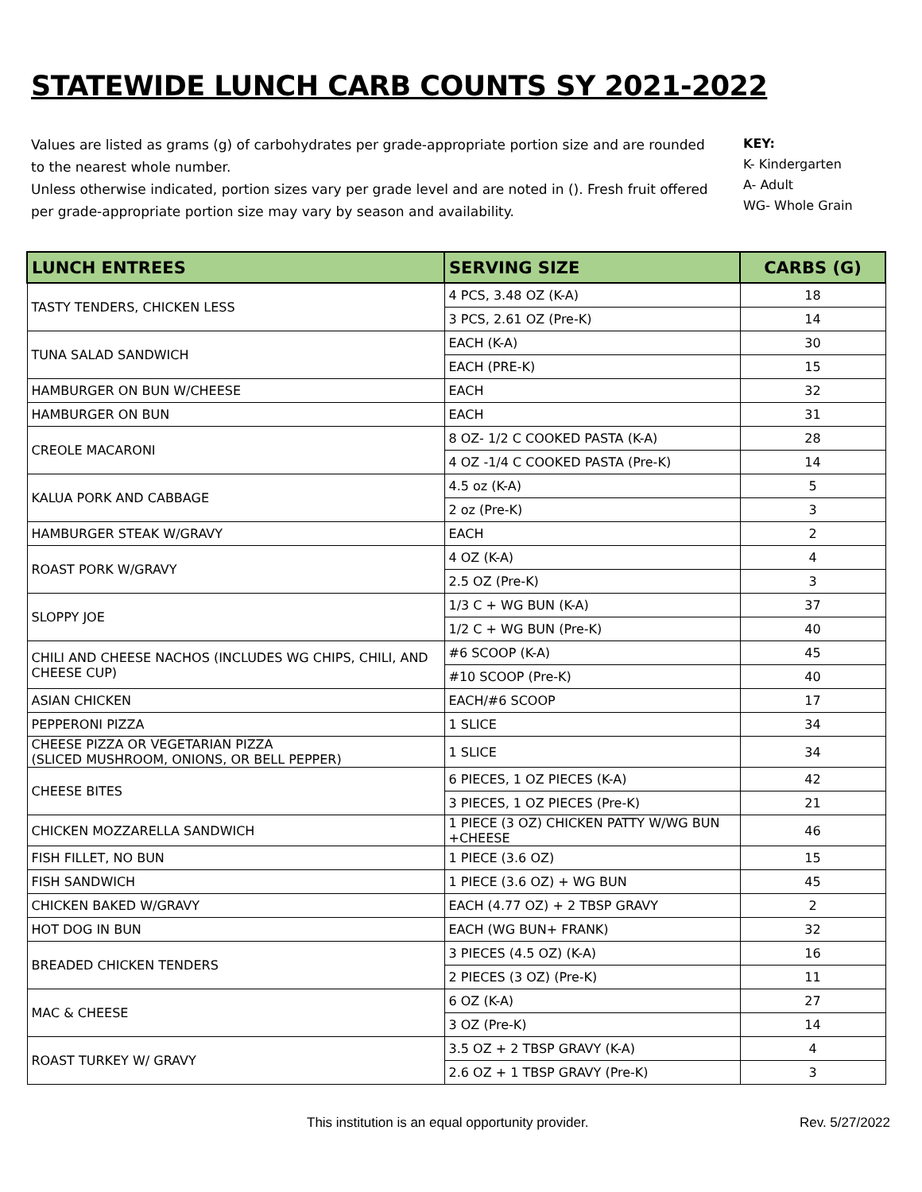STATEWIDE LUNCH CARB COUNTS SY 2021-2022
Values are listed as grams (g) of carbohydrates per grade-appropriate portion size and are rounded to the nearest whole number.
Unless otherwise indicated, portion sizes vary per grade level and are noted in (). Fresh fruit offered per grade-appropriate portion size may vary by season and availability.
KEY:
K- Kindergarten
A- Adult
WG- Whole Grain
| LUNCH ENTREES | SERVING SIZE | CARBS (G) |
| --- | --- | --- |
| TASTY TENDERS, CHICKEN LESS | 4 PCS, 3.48 OZ (K-A) | 18 |
| | 3 PCS, 2.61 OZ (Pre-K) | 14 |
| TUNA SALAD SANDWICH | EACH (K-A) | 30 |
| | EACH (PRE-K) | 15 |
| HAMBURGER ON BUN W/CHEESE | EACH | 32 |
| HAMBURGER ON BUN | EACH | 31 |
| CREOLE MACARONI | 8 OZ- 1/2 C COOKED PASTA (K-A) | 28 |
| | 4 OZ -1/4 C COOKED PASTA (Pre-K) | 14 |
| KALUA PORK AND CABBAGE | 4.5 oz (K-A) | 5 |
| | 2 oz (Pre-K) | 3 |
| HAMBURGER STEAK W/GRAVY | EACH | 2 |
| ROAST PORK W/GRAVY | 4 OZ (K-A) | 4 |
| | 2.5 OZ (Pre-K) | 3 |
| SLOPPY JOE | 1/3 C + WG BUN (K-A) | 37 |
| | 1/2 C + WG BUN (Pre-K) | 40 |
| CHILI AND CHEESE NACHOS (INCLUDES WG CHIPS, CHILI, AND CHEESE CUP) | #6 SCOOP (K-A) | 45 |
| | #10 SCOOP (Pre-K) | 40 |
| ASIAN CHICKEN | EACH/#6 SCOOP | 17 |
| PEPPERONI PIZZA | 1 SLICE | 34 |
| CHEESE PIZZA OR VEGETARIAN PIZZA (SLICED MUSHROOM, ONIONS, OR BELL PEPPER) | 1 SLICE | 34 |
| CHEESE BITES | 6 PIECES, 1 OZ PIECES (K-A) | 42 |
| | 3 PIECES, 1 OZ PIECES (Pre-K) | 21 |
| CHICKEN MOZZARELLA SANDWICH | 1 PIECE (3 OZ) CHICKEN PATTY W/WG BUN +CHEESE | 46 |
| FISH FILLET, NO BUN | 1 PIECE (3.6 OZ) | 15 |
| FISH SANDWICH | 1 PIECE (3.6 OZ) + WG BUN | 45 |
| CHICKEN BAKED W/GRAVY | EACH (4.77 OZ) + 2 TBSP GRAVY | 2 |
| HOT DOG IN BUN | EACH (WG BUN+ FRANK) | 32 |
| BREADED CHICKEN TENDERS | 3 PIECES (4.5 OZ) (K-A) | 16 |
| | 2 PIECES (3 OZ) (Pre-K) | 11 |
| MAC & CHEESE | 6 OZ (K-A) | 27 |
| | 3 OZ (Pre-K) | 14 |
| ROAST TURKEY W/ GRAVY | 3.5 OZ + 2 TBSP GRAVY (K-A) | 4 |
| | 2.6 OZ + 1 TBSP GRAVY (Pre-K) | 3 |
This institution is an equal opportunity provider. Rev. 5/27/2022